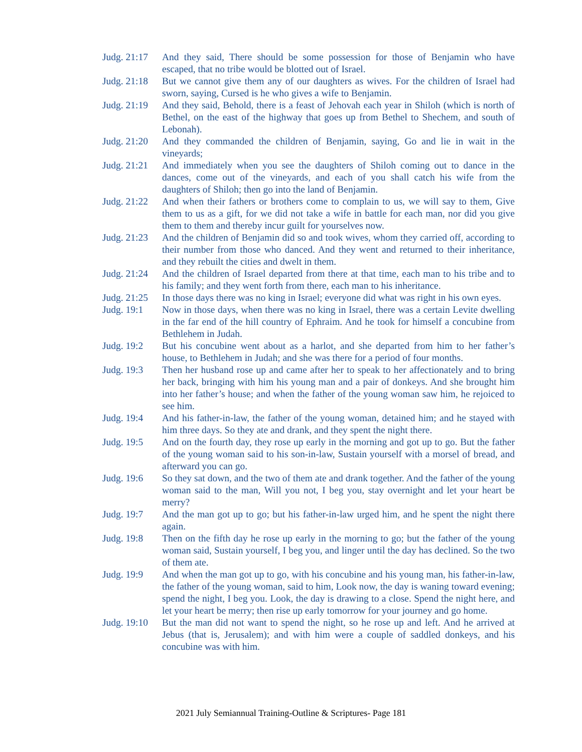Judg. 21:17
And they said, There should be some possession for those of Benjamin who have escaped, that no tribe would be blotted out of Israel.
Judg. 21:18
But we cannot give them any of our daughters as wives. For the children of Israel had sworn, saying, Cursed is he who gives a wife to Benjamin.
Judg. 21:19
And they said, Behold, there is a feast of Jehovah each year in Shiloh (which is north of Bethel, on the east of the highway that goes up from Bethel to Shechem, and south of Lebonah).
Judg. 21:20
And they commanded the children of Benjamin, saying, Go and lie in wait in the vineyards;
Judg. 21:21
And immediately when you see the daughters of Shiloh coming out to dance in the dances, come out of the vineyards, and each of you shall catch his wife from the daughters of Shiloh; then go into the land of Benjamin.
Judg. 21:22
And when their fathers or brothers come to complain to us, we will say to them, Give them to us as a gift, for we did not take a wife in battle for each man, nor did you give them to them and thereby incur guilt for yourselves now.
Judg. 21:23
And the children of Benjamin did so and took wives, whom they carried off, according to their number from those who danced. And they went and returned to their inheritance, and they rebuilt the cities and dwelt in them.
Judg. 21:24
And the children of Israel departed from there at that time, each man to his tribe and to his family; and they went forth from there, each man to his inheritance.
Judg. 21:25
In those days there was no king in Israel; everyone did what was right in his own eyes.
Judg. 19:1 Now in those days, when there was no king in Israel, there was a certain Levite dwelling in the far end of the hill country of Ephraim. And he took for himself a concubine from Bethlehem in Judah.
Judg. 19:2 But his concubine went about as a harlot, and she departed from him to her father’s house, to Bethlehem in Judah; and she was there for a period of four months.
Judg. 19:3 Then her husband rose up and came after her to speak to her affectionately and to bring her back, bringing with him his young man and a pair of donkeys. And she brought him into her father’s house; and when the father of the young woman saw him, he rejoiced to see him.
Judg. 19:4 And his father-in-law, the father of the young woman, detained him; and he stayed with him three days. So they ate and drank, and they spent the night there.
Judg. 19:5 And on the fourth day, they rose up early in the morning and got up to go. But the father of the young woman said to his son-in-law, Sustain yourself with a morsel of bread, and afterward you can go.
Judg. 19:6 So they sat down, and the two of them ate and drank together. And the father of the young woman said to the man, Will you not, I beg you, stay overnight and let your heart be merry?
Judg. 19:7 And the man got up to go; but his father-in-law urged him, and he spent the night there again.
Judg. 19:8 Then on the fifth day he rose up early in the morning to go; but the father of the young woman said, Sustain yourself, I beg you, and linger until the day has declined. So the two of them ate.
Judg. 19:9 And when the man got up to go, with his concubine and his young man, his father-in-law, the father of the young woman, said to him, Look now, the day is waning toward evening; spend the night, I beg you. Look, the day is drawing to a close. Spend the night here, and let your heart be merry; then rise up early tomorrow for your journey and go home.
Judg. 19:10
But the man did not want to spend the night, so he rose up and left. And he arrived at Jebus (that is, Jerusalem); and with him were a couple of saddled donkeys, and his concubine was with him.
2021 July Semiannual Training-Outline & Scriptures- Page 181